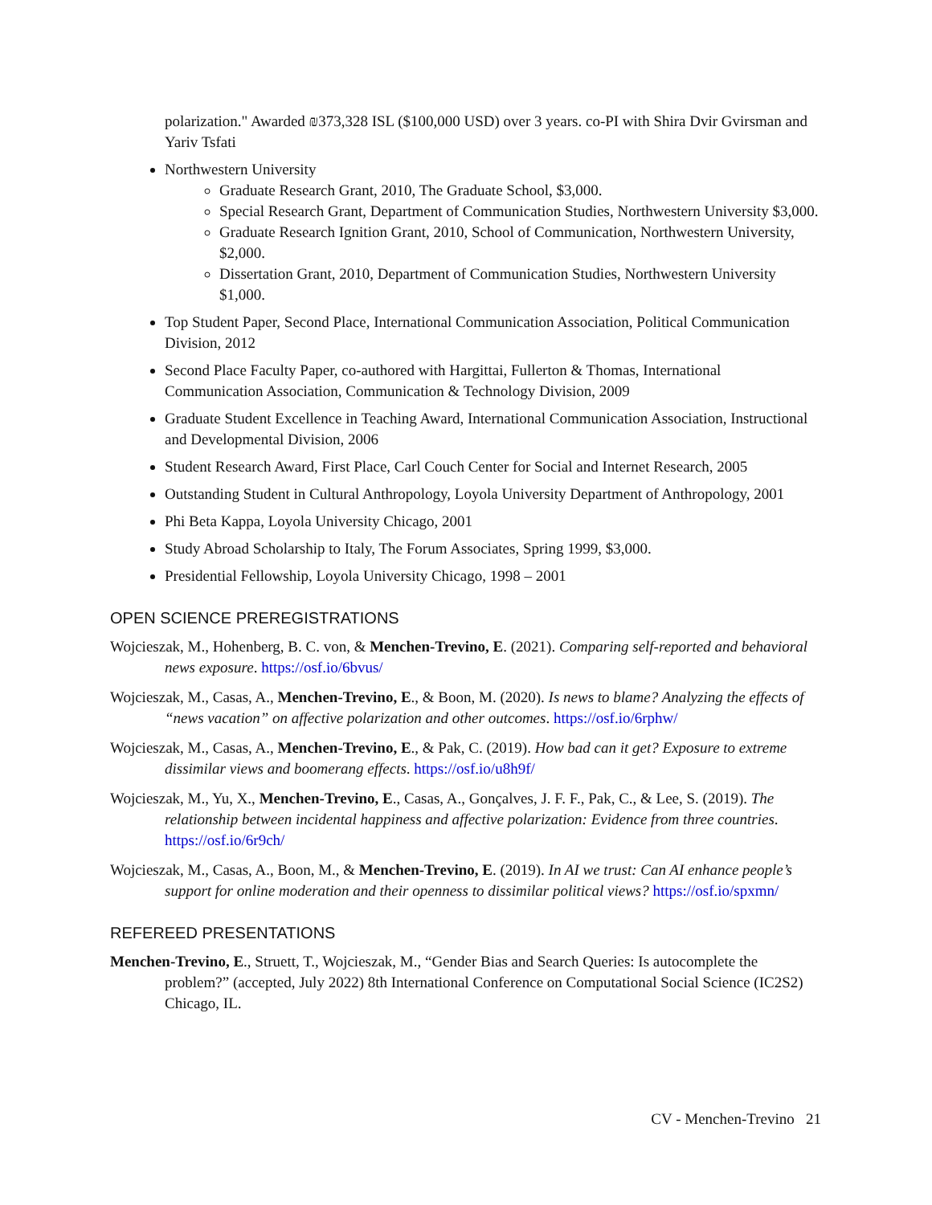polarization." Awarded ₪373,328 ISL ($100,000 USD) over 3 years. co-PI with Shira Dvir Gvirsman and Yariv Tsfati
Northwestern University
Graduate Research Grant, 2010, The Graduate School, $3,000.
Special Research Grant, Department of Communication Studies, Northwestern University $3,000.
Graduate Research Ignition Grant, 2010, School of Communication, Northwestern University, $2,000.
Dissertation Grant, 2010, Department of Communication Studies, Northwestern University $1,000.
Top Student Paper, Second Place, International Communication Association, Political Communication Division, 2012
Second Place Faculty Paper, co-authored with Hargittai, Fullerton & Thomas, International Communication Association, Communication & Technology Division, 2009
Graduate Student Excellence in Teaching Award, International Communication Association, Instructional and Developmental Division, 2006
Student Research Award, First Place, Carl Couch Center for Social and Internet Research, 2005
Outstanding Student in Cultural Anthropology, Loyola University Department of Anthropology, 2001
Phi Beta Kappa, Loyola University Chicago, 2001
Study Abroad Scholarship to Italy, The Forum Associates, Spring 1999, $3,000.
Presidential Fellowship, Loyola University Chicago, 1998 – 2001
OPEN SCIENCE PREREGISTRATIONS
Wojcieszak, M., Hohenberg, B. C. von, & Menchen-Trevino, E. (2021). Comparing self-reported and behavioral news exposure. https://osf.io/6bvus/
Wojcieszak, M., Casas, A., Menchen-Trevino, E., & Boon, M. (2020). Is news to blame? Analyzing the effects of “news vacation” on affective polarization and other outcomes. https://osf.io/6rphw/
Wojcieszak, M., Casas, A., Menchen-Trevino, E., & Pak, C. (2019). How bad can it get? Exposure to extreme dissimilar views and boomerang effects. https://osf.io/u8h9f/
Wojcieszak, M., Yu, X., Menchen-Trevino, E., Casas, A., Gonçalves, J. F. F., Pak, C., & Lee, S. (2019). The relationship between incidental happiness and affective polarization: Evidence from three countries. https://osf.io/6r9ch/
Wojcieszak, M., Casas, A., Boon, M., & Menchen-Trevino, E. (2019). In AI we trust: Can AI enhance people’s support for online moderation and their openness to dissimilar political views? https://osf.io/spxmn/
REFEREED PRESENTATIONS
Menchen-Trevino, E., Struett, T., Wojcieszak, M., “Gender Bias and Search Queries: Is autocomplete the problem?” (accepted, July 2022) 8th International Conference on Computational Social Science (IC2S2) Chicago, IL.
CV - Menchen-Trevino 21